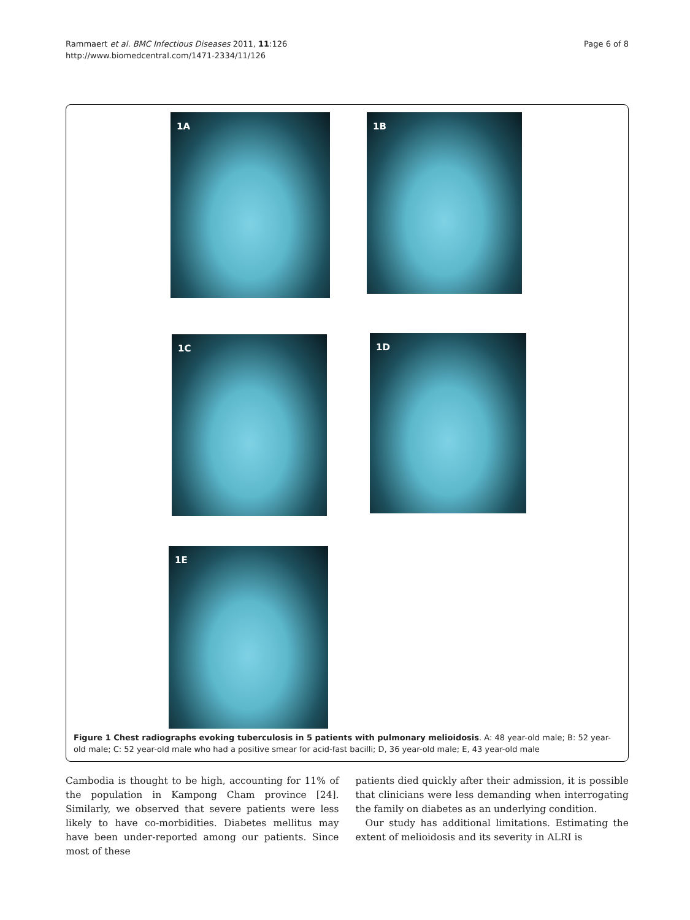Rammaert et al. BMC Infectious Diseases 2011, 11:126
http://www.biomedcentral.com/1471-2334/11/126
Page 6 of 8
1A 1B
1C 1D
1E
Figure 1 Chest radiographs evoking tuberculosis in 5 patients with pulmonary melioidosis. A: 48 year-old male; B: 52 year-old male; C: 52 year-old male who had a positive smear for acid-fast bacilli; D, 36 year-old male; E, 43 year-old male
Cambodia is thought to be high, accounting for 11% of the population in Kampong Cham province [24]. Similarly, we observed that severe patients were less likely to have co-morbidities. Diabetes mellitus may have been under-reported among our patients. Since most of these
patients died quickly after their admission, it is possible that clinicians were less demanding when interrogating the family on diabetes as an underlying condition.
Our study has additional limitations. Estimating the extent of melioidosis and its severity in ALRI is